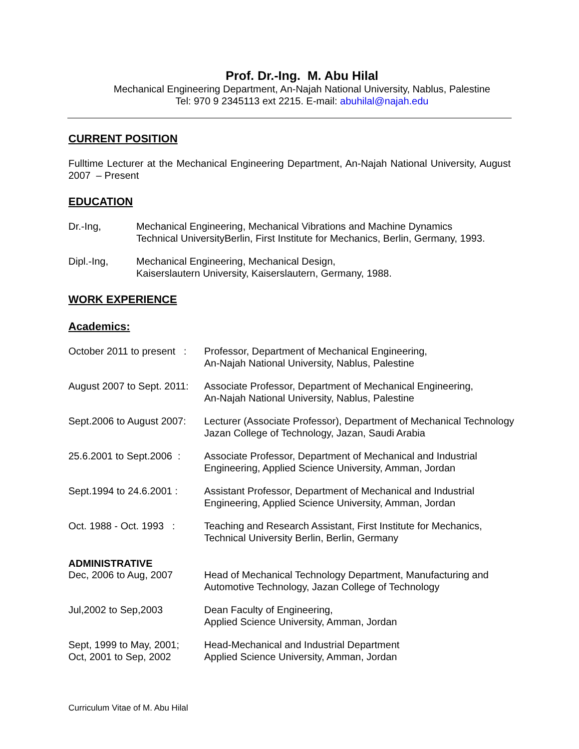Prof. Dr.-Ing. M. Abu Hilal
Mechanical Engineering Department, An-Najah National University, Nablus, Palestine
Tel: 970 9 2345113 ext 2215. E-mail: abuhilal@najah.edu
CURRENT POSITION
Fulltime Lecturer at the Mechanical Engineering Department, An-Najah National University, August 2007 – Present
EDUCATION
Dr.-Ing, Mechanical Engineering, Mechanical Vibrations and Machine Dynamics
Technical UniversityBerlin, First Institute for Mechanics, Berlin, Germany, 1993.
Dipl.-Ing, Mechanical Engineering, Mechanical Design,
Kaiserslautern University, Kaiserslautern, Germany, 1988.
WORK EXPERIENCE
Academics:
October 2011 to present :
Professor, Department of Mechanical Engineering,
An-Najah National University, Nablus, Palestine
August 2007 to Sept. 2011:
Associate Professor, Department of Mechanical Engineering,
An-Najah National University, Nablus, Palestine
Sept.2006 to August 2007:
Lecturer (Associate Professor), Department of Mechanical Technology
Jazan College of Technology, Jazan, Saudi Arabia
25.6.2001 to Sept.2006 :
Associate Professor, Department of Mechanical and Industrial
Engineering, Applied Science University, Amman, Jordan
Sept.1994 to 24.6.2001 :
Assistant Professor, Department of Mechanical and Industrial
Engineering, Applied Science University, Amman, Jordan
Oct. 1988 - Oct. 1993 :
Teaching and Research Assistant, First Institute for Mechanics,
Technical University Berlin, Berlin, Germany
ADMINISTRATIVE
Dec, 2006 to Aug, 2007 Head of Mechanical Technology Department, Manufacturing and
Automotive Technology, Jazan College of Technology
Jul,2002 to Sep,2003 Dean Faculty of Engineering,
Applied Science University, Amman, Jordan
Sept, 1999 to May, 2001;
Oct, 2001 to Sep, 2002
Head-Mechanical and Industrial Department
Applied Science University, Amman, Jordan
Curriculum Vitae of M. Abu Hilal